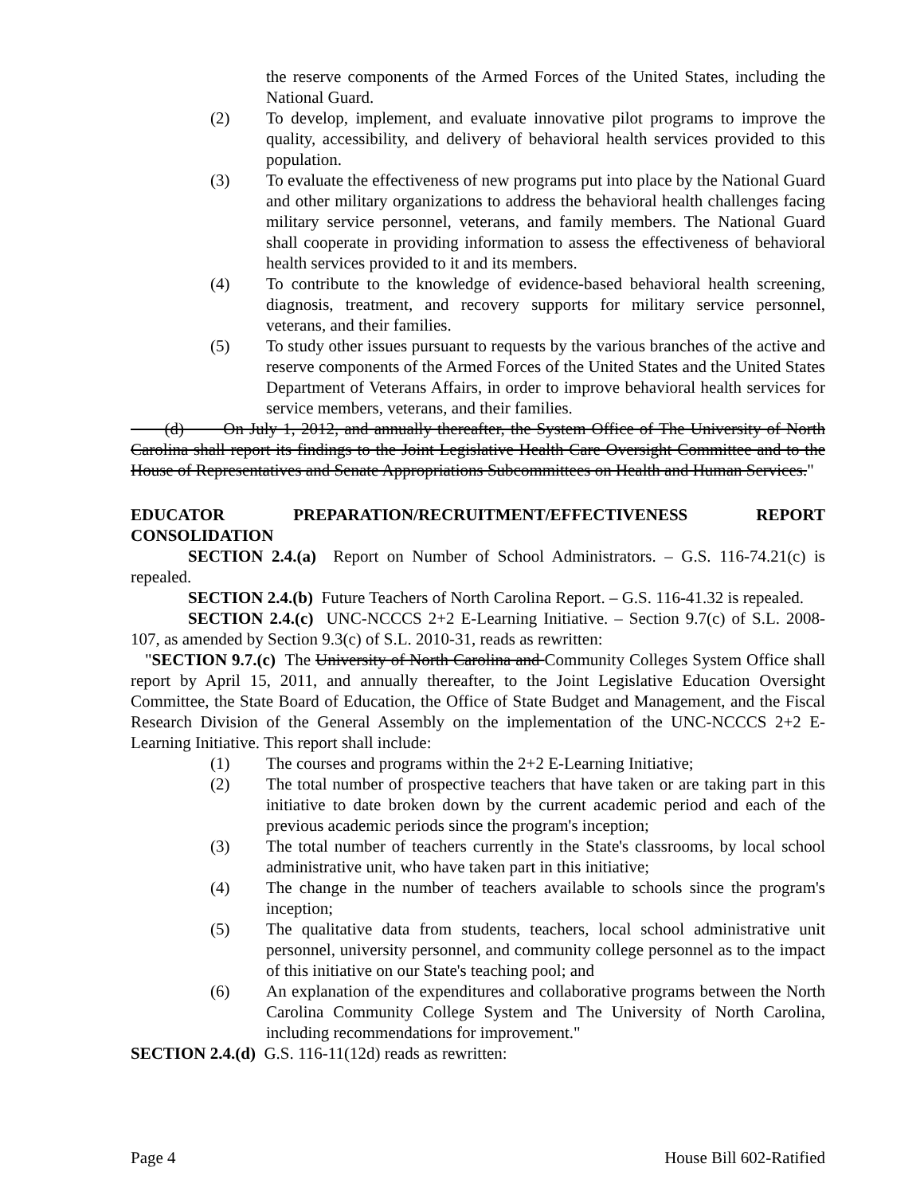the reserve components of the Armed Forces of the United States, including the National Guard.
(2) To develop, implement, and evaluate innovative pilot programs to improve the quality, accessibility, and delivery of behavioral health services provided to this population.
(3) To evaluate the effectiveness of new programs put into place by the National Guard and other military organizations to address the behavioral health challenges facing military service personnel, veterans, and family members. The National Guard shall cooperate in providing information to assess the effectiveness of behavioral health services provided to it and its members.
(4) To contribute to the knowledge of evidence-based behavioral health screening, diagnosis, treatment, and recovery supports for military service personnel, veterans, and their families.
(5) To study other issues pursuant to requests by the various branches of the active and reserve components of the Armed Forces of the United States and the United States Department of Veterans Affairs, in order to improve behavioral health services for service members, veterans, and their families.
(d) On July 1, 2012, and annually thereafter, the System Office of The University of North Carolina shall report its findings to the Joint Legislative Health Care Oversight Committee and to the House of Representatives and Senate Appropriations Subcommittees on Health and Human Services."
EDUCATOR PREPARATION/RECRUITMENT/EFFECTIVENESS REPORT
CONSOLIDATION
SECTION 2.4.(a) Report on Number of School Administrators. – G.S. 116-74.21(c) is repealed.
SECTION 2.4.(b) Future Teachers of North Carolina Report. – G.S. 116-41.32 is repealed.
SECTION 2.4.(c) UNC-NCCCS 2+2 E-Learning Initiative. – Section 9.7(c) of S.L. 2008-107, as amended by Section 9.3(c) of S.L. 2010-31, reads as rewritten:
"SECTION 9.7.(c) The University of North Carolina and Community Colleges System Office shall report by April 15, 2011, and annually thereafter, to the Joint Legislative Education Oversight Committee, the State Board of Education, the Office of State Budget and Management, and the Fiscal Research Division of the General Assembly on the implementation of the UNC-NCCCS 2+2 E-Learning Initiative. This report shall include:
(1) The courses and programs within the 2+2 E-Learning Initiative;
(2) The total number of prospective teachers that have taken or are taking part in this initiative to date broken down by the current academic period and each of the previous academic periods since the program's inception;
(3) The total number of teachers currently in the State's classrooms, by local school administrative unit, who have taken part in this initiative;
(4) The change in the number of teachers available to schools since the program's inception;
(5) The qualitative data from students, teachers, local school administrative unit personnel, university personnel, and community college personnel as to the impact of this initiative on our State's teaching pool; and
(6) An explanation of the expenditures and collaborative programs between the North Carolina Community College System and The University of North Carolina, including recommendations for improvement."
SECTION 2.4.(d) G.S. 116-11(12d) reads as rewritten:
Page 4 House Bill 602-Ratified